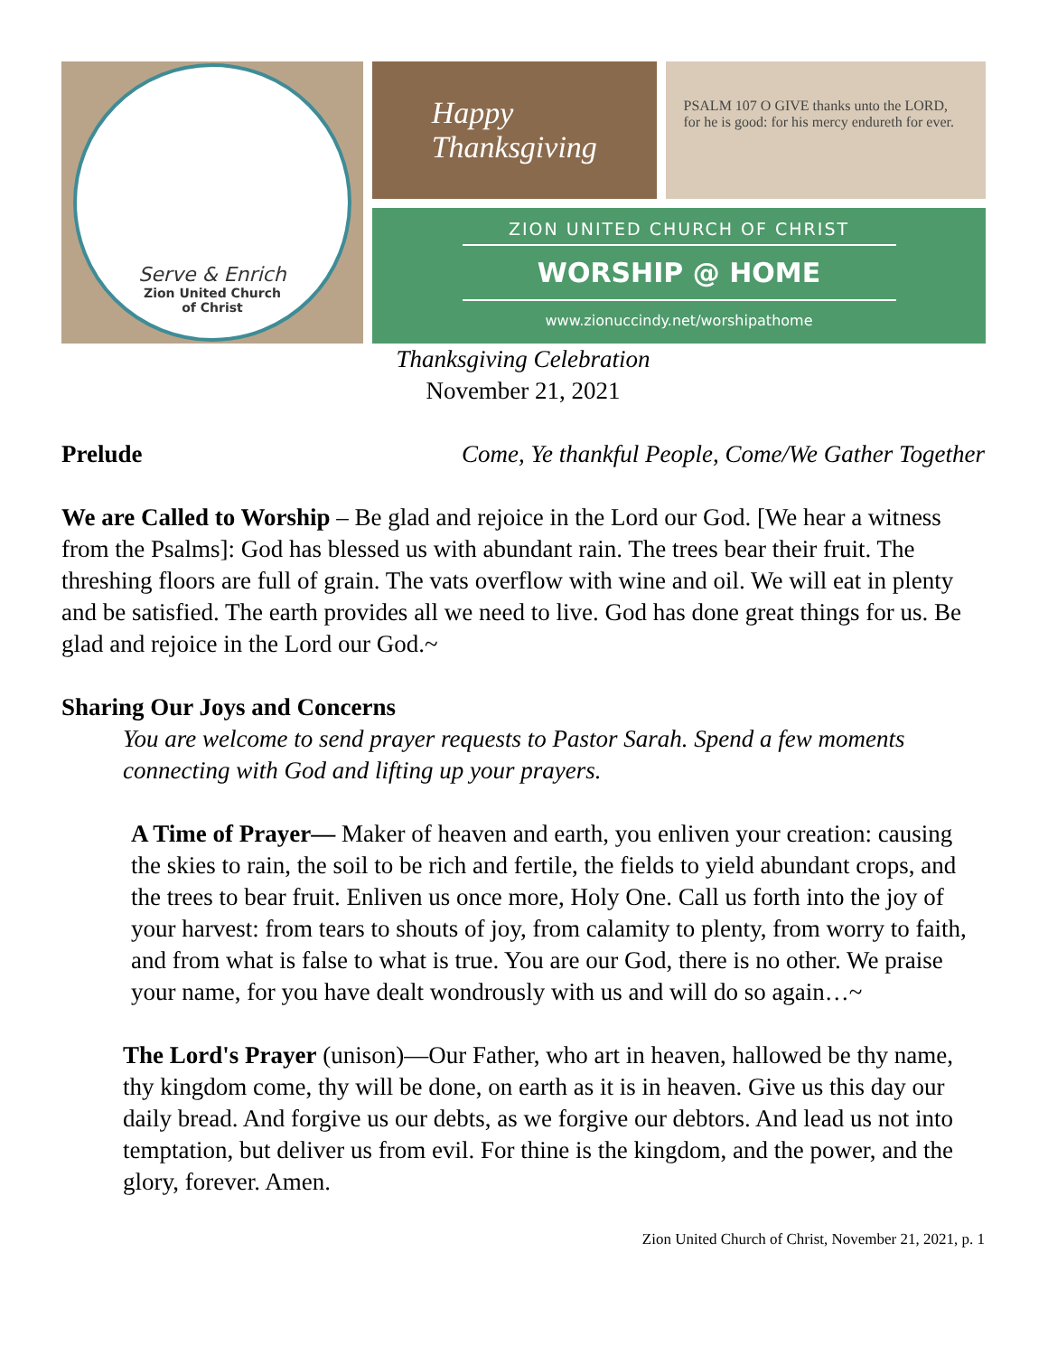Serve & Enrich
Zion United Church
of Christ
Happy
Thanksgiving
PSALM 107 O GIVE thanks unto the LORD, for he is good: for his mercy endureth for ever.
ZION UNITED CHURCH OF CHRIST
WORSHIP @ HOME
www.zionuccindy.net/worshipathome
Thanksgiving Celebration
November 21, 2021
Prelude Come, Ye thankful People, Come/We Gather Together
We are Called to Worship – Be glad and rejoice in the Lord our God. [We hear a witness from the Psalms]: God has blessed us with abundant rain. The trees bear their fruit. The threshing floors are full of grain. The vats overflow with wine and oil. We will eat in plenty and be satisfied. The earth provides all we need to live. God has done great things for us. Be glad and rejoice in the Lord our God.~
Sharing Our Joys and Concerns
You are welcome to send prayer requests to Pastor Sarah. Spend a few moments connecting with God and lifting up your prayers.
A Time of Prayer— Maker of heaven and earth, you enliven your creation: causing the skies to rain, the soil to be rich and fertile, the fields to yield abundant crops, and the trees to bear fruit. Enliven us once more, Holy One. Call us forth into the joy of your harvest: from tears to shouts of joy, from calamity to plenty, from worry to faith, and from what is false to what is true. You are our God, there is no other. We praise your name, for you have dealt wondrously with us and will do so again…~
The Lord's Prayer (unison)—Our Father, who art in heaven, hallowed be thy name, thy kingdom come, thy will be done, on earth as it is in heaven. Give us this day our daily bread. And forgive us our debts, as we forgive our debtors. And lead us not into temptation, but deliver us from evil. For thine is the kingdom, and the power, and the glory, forever. Amen.
Zion United Church of Christ, November 21, 2021, p. 1